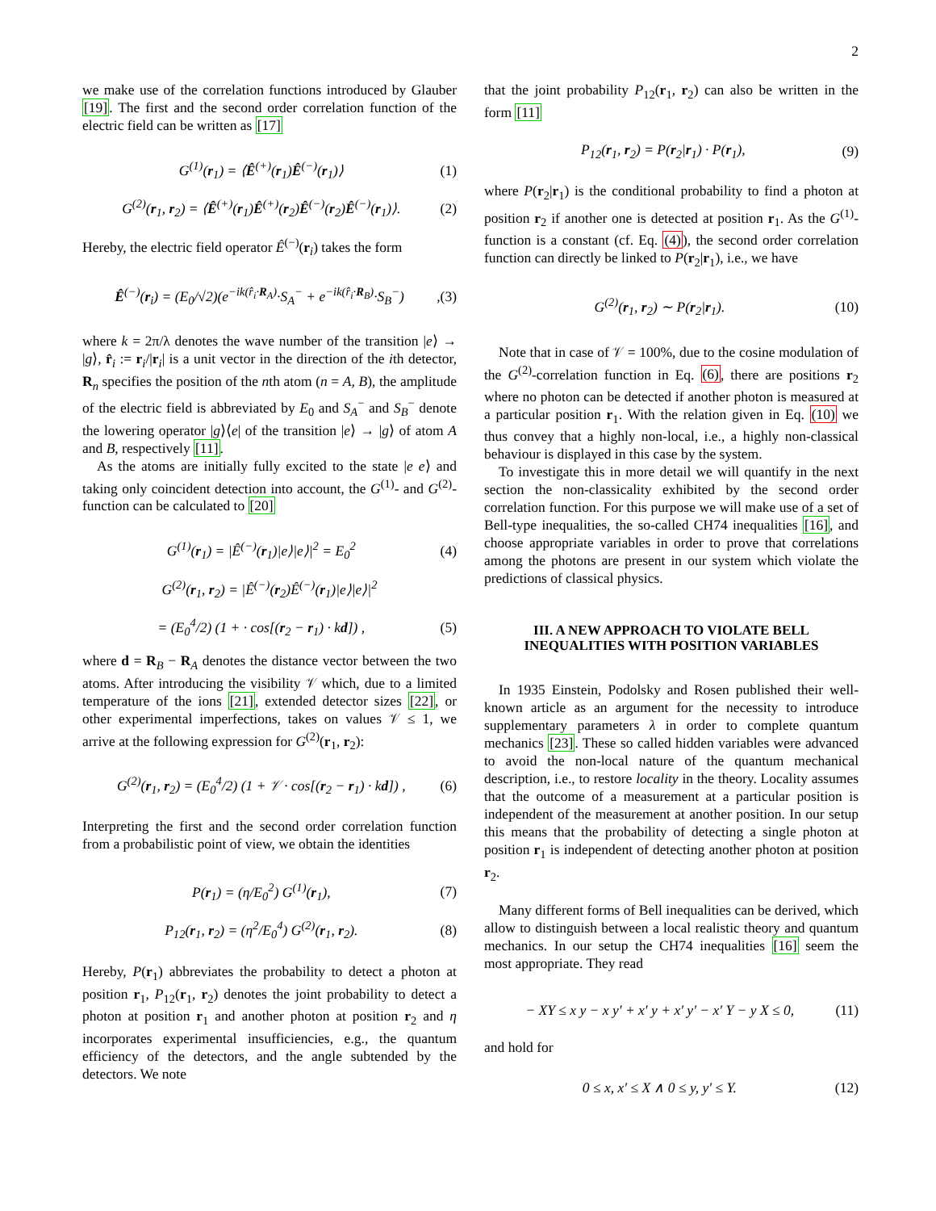2
we make use of the correlation functions introduced by Glauber [19]. The first and the second order correlation function of the electric field can be written as [17]
G<sup>(1)</sup>(r<sub>1</sub>) = ⟨Ê<sup>(+)</sup>(r<sub>1</sub>)Ê<sup>(−)</sup>(r<sub>1</sub>)⟩ (1)
G<sup>(2)</sup>(r<sub>1</sub>, r<sub>2</sub>) = ⟨Ê<sup>(+)</sup>(r<sub>1</sub>)Ê<sup>(+)</sup>(r<sub>2</sub>)Ê<sup>(−)</sup>(r<sub>2</sub>)Ê<sup>(−)</sup>(r<sub>1</sub>)⟩. (2)
Hereby, the electric field operator Ê<sup>(−)</sup>(r<sub>i</sub>) takes the form
Ê<sup>(−)</sup>(r<sub>i</sub>) = (E<sub>0</sub>/√2)(e<sup>−ik(r̂<sub>i</sub>·R<sub>A</sub>)</sup>·S<sub>A</sub><sup>−</sup> + e<sup>−ik(r̂<sub>i</sub>·R<sub>B</sub>)</sup>·S<sub>B</sub><sup>−</sup>),(3)
where k = 2π/λ denotes the wave number of the transition |e⟩ → |g⟩, r̂<sub>i</sub> := r<sub>i</sub>/|r<sub>i</sub>| is a unit vector in the direction of the ith detector, R<sub>n</sub> specifies the position of the nth atom (n = A, B), the amplitude of the electric field is abbreviated by E<sub>0</sub> and S<sub>A</sub><sup>−</sup> and S<sub>B</sub><sup>−</sup> denote the lowering operator |g⟩⟨e| of the transition |e⟩ → |g⟩ of atom A and B, respectively [11].
As the atoms are initially fully excited to the state |e e⟩ and taking only coincident detection into account, the G<sup>(1)</sup>- and G<sup>(2)</sup>-function can be calculated to [20]
G<sup>(1)</sup>(r<sub>1</sub>) = |Ê<sup>(−)</sup>(r<sub>1</sub>)|e⟩|e⟩|<sup>2</sup> = E<sub>0</sub><sup>2</sup> (4)
G<sup>(2)</sup>(r<sub>1</sub>, r<sub>2</sub>) = |Ê<sup>(−)</sup>(r<sub>2</sub>)Ê<sup>(−)</sup>(r<sub>1</sub>)|e⟩|e⟩|<sup>2</sup>
= (E<sub>0</sub><sup>4</sup>/2) (1 + · cos[(r<sub>2</sub> − r<sub>1</sub>) · kd]) , (5)
where d = R<sub>B</sub> − R<sub>A</sub> denotes the distance vector between the two atoms. After introducing the visibility 𝒱 which, due to a limited temperature of the ions [21], extended detector sizes [22], or other experimental imperfections, takes on values 𝒱 ≤ 1, we arrive at the following expression for G<sup>(2)</sup>(r<sub>1</sub>, r<sub>2</sub>):
G<sup>(2)</sup>(r<sub>1</sub>, r<sub>2</sub>) = (E<sub>0</sub><sup>4</sup>/2) (1 + 𝒱 · cos[(r<sub>2</sub> − r<sub>1</sub>) · kd]) , (6)
Interpreting the first and the second order correlation function from a probabilistic point of view, we obtain the identities
P(r<sub>1</sub>) = (η/E<sub>0</sub><sup>2</sup>) G<sup>(1)</sup>(r<sub>1</sub>), (7)
P<sub>12</sub>(r<sub>1</sub>, r<sub>2</sub>) = (η<sup>2</sup>/E<sub>0</sub><sup>4</sup>) G<sup>(2)</sup>(r<sub>1</sub>, r<sub>2</sub>). (8)
Hereby, P(r<sub>1</sub>) abbreviates the probability to detect a photon at position r<sub>1</sub>, P<sub>12</sub>(r<sub>1</sub>, r<sub>2</sub>) denotes the joint probability to detect a photon at position r<sub>1</sub> and another photon at position r<sub>2</sub> and η incorporates experimental insufficiencies, e.g., the quantum efficiency of the detectors, and the angle subtended by the detectors. We note
that the joint probability P<sub>12</sub>(r<sub>1</sub>, r<sub>2</sub>) can also be written in the form [11]
P<sub>12</sub>(r<sub>1</sub>, r<sub>2</sub>) = P(r<sub>2</sub>|r<sub>1</sub>) · P(r<sub>1</sub>), (9)
where P(r<sub>2</sub>|r<sub>1</sub>) is the conditional probability to find a photon at position r<sub>2</sub> if another one is detected at position r<sub>1</sub>. As the G<sup>(1)</sup>-function is a constant (cf. Eq. (4)), the second order correlation function can directly be linked to P(r<sub>2</sub>|r<sub>1</sub>), i.e., we have
G<sup>(2)</sup>(r<sub>1</sub>, r<sub>2</sub>) ∼ P(r<sub>2</sub>|r<sub>1</sub>). (10)
Note that in case of 𝒱 = 100%, due to the cosine modulation of the G<sup>(2)</sup>-correlation function in Eq. (6), there are positions r<sub>2</sub> where no photon can be detected if another photon is measured at a particular position r<sub>1</sub>. With the relation given in Eq. (10) we thus convey that a highly non-local, i.e., a highly non-classical behaviour is displayed in this case by the system.
To investigate this in more detail we will quantify in the next section the non-classicality exhibited by the second order correlation function. For this purpose we will make use of a set of Bell-type inequalities, the so-called CH74 inequalities [16], and choose appropriate variables in order to prove that correlations among the photons are present in our system which violate the predictions of classical physics.
III. A NEW APPROACH TO VIOLATE BELL INEQUALITIES WITH POSITION VARIABLES
In 1935 Einstein, Podolsky and Rosen published their well-known article as an argument for the necessity to introduce supplementary parameters λ in order to complete quantum mechanics [23]. These so called hidden variables were advanced to avoid the non-local nature of the quantum mechanical description, i.e., to restore locality in the theory. Locality assumes that the outcome of a measurement at a particular position is independent of the measurement at another position. In our setup this means that the probability of detecting a single photon at position r<sub>1</sub> is independent of detecting another photon at position r<sub>2</sub>.
Many different forms of Bell inequalities can be derived, which allow to distinguish between a local realistic theory and quantum mechanics. In our setup the CH74 inequalities [16] seem the most appropriate. They read
− XY ≤ x y − x y′ + x′ y + x′ y′ − x′ Y − y X ≤ 0, (11)
and hold for
0 ≤ x, x′ ≤ X ∧ 0 ≤ y, y′ ≤ Y. (12)